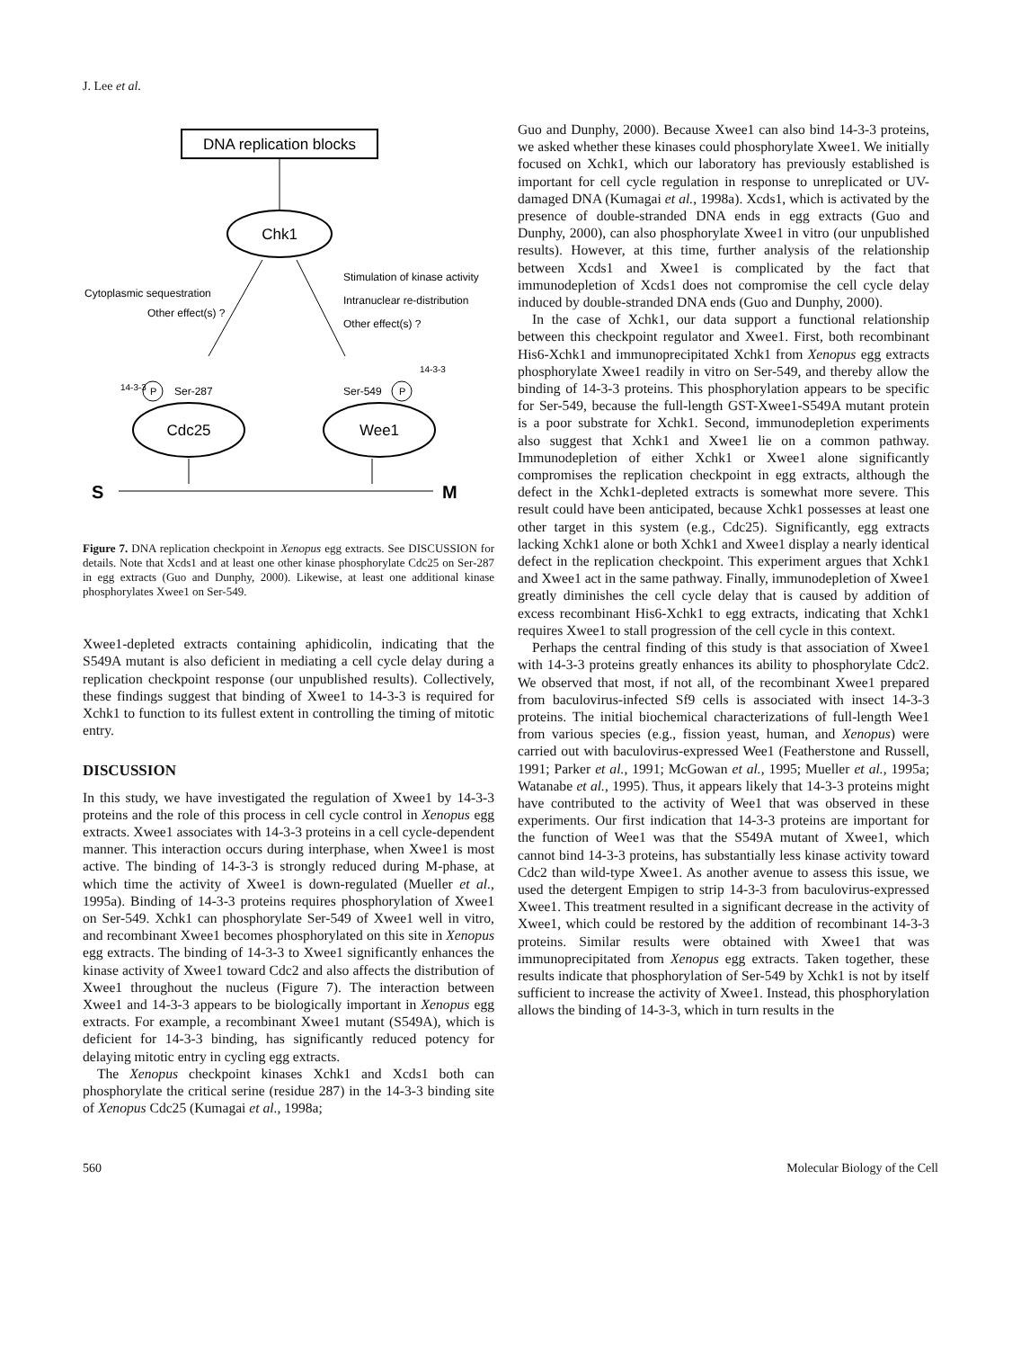J. Lee et al.
DNA replication blocks
Chk1
Cytoplasmic sequestration
Other effect(s) ?
Stimulation of kinase activity
Intranuclear re-distribution
Other effect(s) ?
Cdc25
Wee1
P
Ser-287
Ser-549
P
14-3-3
14-3-3
S
M
Figure 7. DNA replication checkpoint in Xenopus egg extracts. See DISCUSSION for details. Note that Xcds1 and at least one other kinase phosphorylate Cdc25 on Ser-287 in egg extracts (Guo and Dunphy, 2000). Likewise, at least one additional kinase phosphorylates Xwee1 on Ser-549.
Xwee1-depleted extracts containing aphidicolin, indicating that the S549A mutant is also deficient in mediating a cell cycle delay during a replication checkpoint response (our unpublished results). Collectively, these findings suggest that binding of Xwee1 to 14-3-3 is required for Xchk1 to function to its fullest extent in controlling the timing of mitotic entry.
DISCUSSION
In this study, we have investigated the regulation of Xwee1 by 14-3-3 proteins and the role of this process in cell cycle control in Xenopus egg extracts. Xwee1 associates with 14-3-3 proteins in a cell cycle-dependent manner. This interaction occurs during interphase, when Xwee1 is most active. The binding of 14-3-3 is strongly reduced during M-phase, at which time the activity of Xwee1 is down-regulated (Mueller et al., 1995a). Binding of 14-3-3 proteins requires phosphorylation of Xwee1 on Ser-549. Xchk1 can phosphorylate Ser-549 of Xwee1 well in vitro, and recombinant Xwee1 becomes phosphorylated on this site in Xenopus egg extracts. The binding of 14-3-3 to Xwee1 significantly enhances the kinase activity of Xwee1 toward Cdc2 and also affects the distribution of Xwee1 throughout the nucleus (Figure 7). The interaction between Xwee1 and 14-3-3 appears to be biologically important in Xenopus egg extracts. For example, a recombinant Xwee1 mutant (S549A), which is deficient for 14-3-3 binding, has significantly reduced potency for delaying mitotic entry in cycling egg extracts.
The Xenopus checkpoint kinases Xchk1 and Xcds1 both can phosphorylate the critical serine (residue 287) in the 14-3-3 binding site of Xenopus Cdc25 (Kumagai et al., 1998a;
Guo and Dunphy, 2000). Because Xwee1 can also bind 14-3-3 proteins, we asked whether these kinases could phosphorylate Xwee1. We initially focused on Xchk1, which our laboratory has previously established is important for cell cycle regulation in response to unreplicated or UV-damaged DNA (Kumagai et al., 1998a). Xcds1, which is activated by the presence of double-stranded DNA ends in egg extracts (Guo and Dunphy, 2000), can also phosphorylate Xwee1 in vitro (our unpublished results). However, at this time, further analysis of the relationship between Xcds1 and Xwee1 is complicated by the fact that immunodepletion of Xcds1 does not compromise the cell cycle delay induced by double-stranded DNA ends (Guo and Dunphy, 2000).
In the case of Xchk1, our data support a functional relationship between this checkpoint regulator and Xwee1. First, both recombinant His6-Xchk1 and immunoprecipitated Xchk1 from Xenopus egg extracts phosphorylate Xwee1 readily in vitro on Ser-549, and thereby allow the binding of 14-3-3 proteins. This phosphorylation appears to be specific for Ser-549, because the full-length GST-Xwee1-S549A mutant protein is a poor substrate for Xchk1. Second, immunodepletion experiments also suggest that Xchk1 and Xwee1 lie on a common pathway. Immunodepletion of either Xchk1 or Xwee1 alone significantly compromises the replication checkpoint in egg extracts, although the defect in the Xchk1-depleted extracts is somewhat more severe. This result could have been anticipated, because Xchk1 possesses at least one other target in this system (e.g., Cdc25). Significantly, egg extracts lacking Xchk1 alone or both Xchk1 and Xwee1 display a nearly identical defect in the replication checkpoint. This experiment argues that Xchk1 and Xwee1 act in the same pathway. Finally, immunodepletion of Xwee1 greatly diminishes the cell cycle delay that is caused by addition of excess recombinant His6-Xchk1 to egg extracts, indicating that Xchk1 requires Xwee1 to stall progression of the cell cycle in this context.
Perhaps the central finding of this study is that association of Xwee1 with 14-3-3 proteins greatly enhances its ability to phosphorylate Cdc2. We observed that most, if not all, of the recombinant Xwee1 prepared from baculovirus-infected Sf9 cells is associated with insect 14-3-3 proteins. The initial biochemical characterizations of full-length Wee1 from various species (e.g., fission yeast, human, and Xenopus) were carried out with baculovirus-expressed Wee1 (Featherstone and Russell, 1991; Parker et al., 1991; McGowan et al., 1995; Mueller et al., 1995a; Watanabe et al., 1995). Thus, it appears likely that 14-3-3 proteins might have contributed to the activity of Wee1 that was observed in these experiments. Our first indication that 14-3-3 proteins are important for the function of Wee1 was that the S549A mutant of Xwee1, which cannot bind 14-3-3 proteins, has substantially less kinase activity toward Cdc2 than wild-type Xwee1. As another avenue to assess this issue, we used the detergent Empigen to strip 14-3-3 from baculovirus-expressed Xwee1. This treatment resulted in a significant decrease in the activity of Xwee1, which could be restored by the addition of recombinant 14-3-3 proteins. Similar results were obtained with Xwee1 that was immunoprecipitated from Xenopus egg extracts. Taken together, these results indicate that phosphorylation of Ser-549 by Xchk1 is not by itself sufficient to increase the activity of Xwee1. Instead, this phosphorylation allows the binding of 14-3-3, which in turn results in the
560 Molecular Biology of the Cell